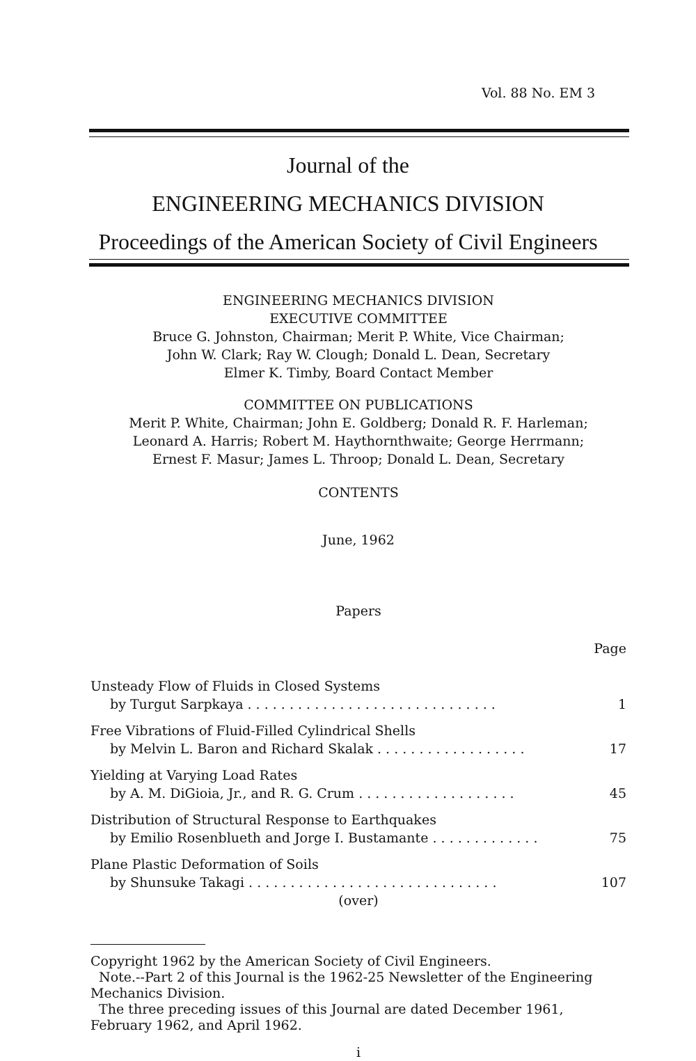Vol. 88 No. EM 3
Journal of the
ENGINEERING MECHANICS DIVISION
Proceedings of the American Society of Civil Engineers
ENGINEERING MECHANICS DIVISION
EXECUTIVE COMMITTEE
Bruce G. Johnston, Chairman; Merit P. White, Vice Chairman;
John W. Clark; Ray W. Clough; Donald L. Dean, Secretary
Elmer K. Timby, Board Contact Member
COMMITTEE ON PUBLICATIONS
Merit P. White, Chairman; John E. Goldberg; Donald R. F. Harleman;
Leonard A. Harris; Robert M. Haythornthwaite; George Herrmann;
Ernest F. Masur; James L. Throop; Donald L. Dean, Secretary
CONTENTS
June, 1962
Papers
Page
Unsteady Flow of Fluids in Closed Systems
by Turgut Sarpkaya . . . . . . . . . . . . . . . . . . . . . . . . . . . . . . 1
Free Vibrations of Fluid-Filled Cylindrical Shells
by Melvin L. Baron and Richard Skalak . . . . . . . . . . . . . . . . . . 17
Yielding at Varying Load Rates
by A. M. DiGioia, Jr., and R. G. Crum . . . . . . . . . . . . . . . . . . . 45
Distribution of Structural Response to Earthquakes
by Emilio Rosenblueth and Jorge I. Bustamante . . . . . . . . . . . . . 75
Plane Plastic Deformation of Soils
by Shunsuke Takagi . . . . . . . . . . . . . . . . . . . . . . . . . . . . . . 107
(over)
Copyright 1962 by the American Society of Civil Engineers.
Note.--Part 2 of this Journal is the 1962-25 Newsletter of the Engineering Mechanics Division.
The three preceding issues of this Journal are dated December 1961, February 1962, and April 1962.
i